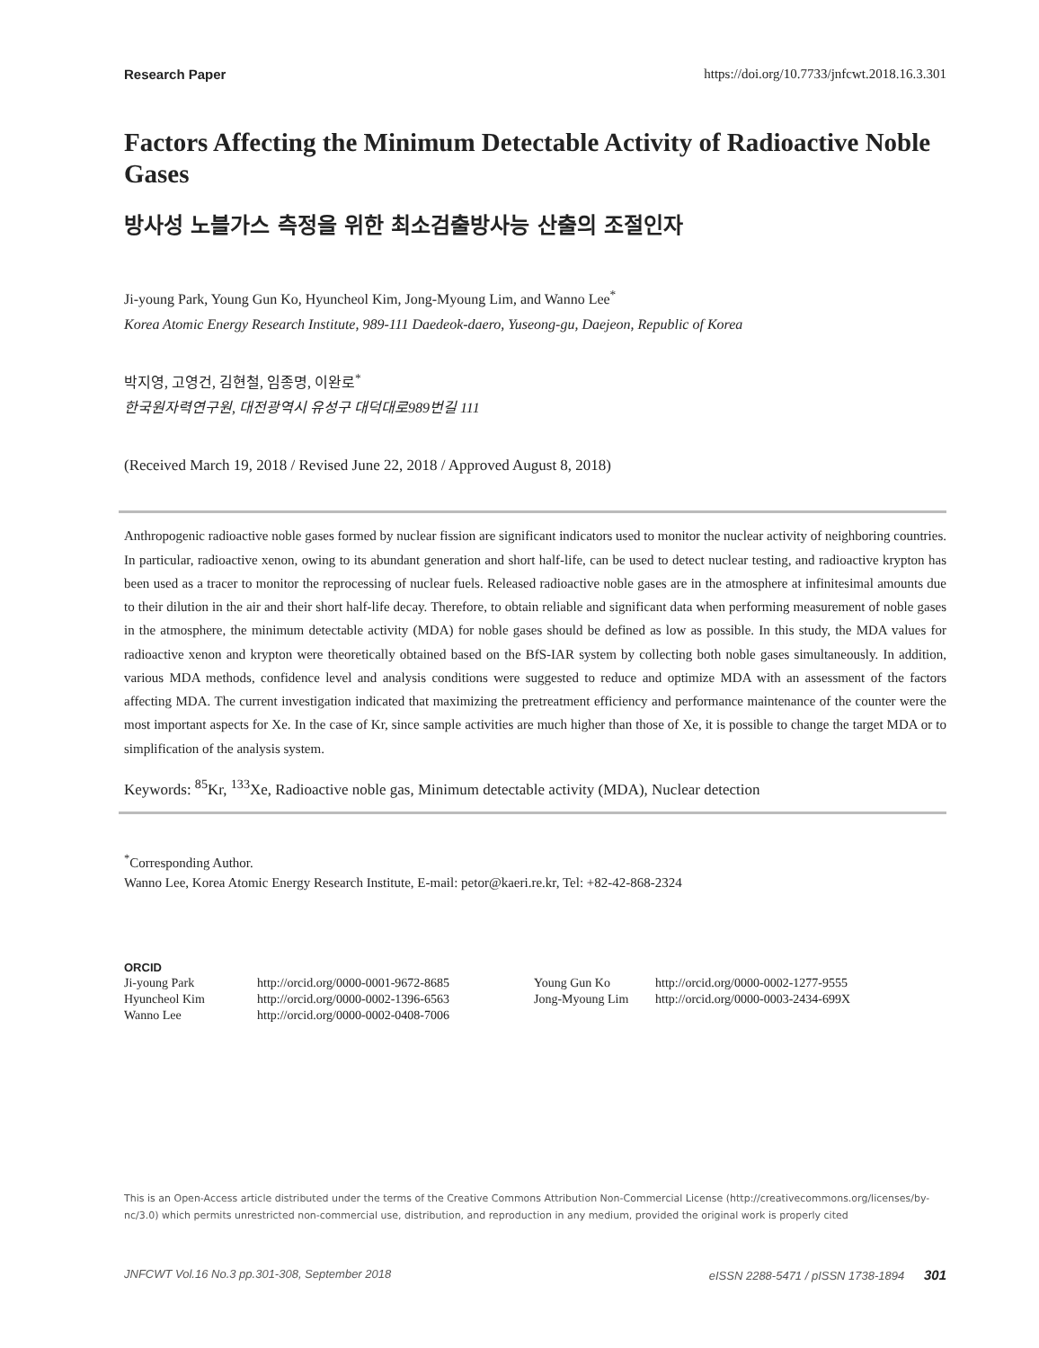Research Paper https://doi.org/10.7733/jnfcwt.2018.16.3.301
Factors Affecting the Minimum Detectable Activity of Radioactive Noble Gases
방사성 노블가스 측정을 위한 최소검출방사능 산출의 조절인자
Ji-young Park, Young Gun Ko, Hyuncheol Kim, Jong-Myoung Lim, and Wanno Lee<sup>*</sup>
Korea Atomic Energy Research Institute, 989-111 Daedeok-daero, Yuseong-gu, Daejeon, Republic of Korea
박지영, 고영건, 김현철, 임종명, 이완로<sup>*</sup>
한국원자력연구원, 대전광역시 유성구 대덕대로989번길 111
(Received March 19, 2018 / Revised June 22, 2018 / Approved August 8, 2018)
Anthropogenic radioactive noble gases formed by nuclear fission are significant indicators used to monitor the nuclear activity of neighboring countries. In particular, radioactive xenon, owing to its abundant generation and short half-life, can be used to detect nuclear testing, and radioactive krypton has been used as a tracer to monitor the reprocessing of nuclear fuels. Released radioactive noble gases are in the atmosphere at infinitesimal amounts due to their dilution in the air and their short half-life decay. Therefore, to obtain reliable and significant data when performing measurement of noble gases in the atmosphere, the minimum detectable activity (MDA) for noble gases should be defined as low as possible. In this study, the MDA values for radioactive xenon and krypton were theoretically obtained based on the BfS-IAR system by collecting both noble gases simultaneously. In addition, various MDA methods, confidence level and analysis conditions were suggested to reduce and optimize MDA with an assessment of the factors affecting MDA. The current investigation indicated that maximizing the pretreatment efficiency and performance maintenance of the counter were the most important aspects for Xe. In the case of Kr, since sample activities are much higher than those of Xe, it is possible to change the target MDA or to simplification of the analysis system.
Keywords: <sup>85</sup>Kr, <sup>133</sup>Xe, Radioactive noble gas, Minimum detectable activity (MDA), Nuclear detection
<sup>*</sup> Corresponding Author.
Wanno Lee, Korea Atomic Energy Research Institute, E-mail: petor@kaeri.re.kr, Tel: +82-42-868-2324
ORCID
| Ji-young Park | http://orcid.org/0000-0001-9672-8685 | Young Gun Ko | http://orcid.org/0000-0002-1277-9555 |
| Hyuncheol Kim | http://orcid.org/0000-0002-1396-6563 | Jong-Myoung Lim | http://orcid.org/0000-0003-2434-699X |
| Wanno Lee | http://orcid.org/0000-0002-0408-7006 | | |
This is an Open-Access article distributed under the terms of the Creative Commons Attribution Non-Commercial License (http://creativecommons.org/licenses/by-nc/3.0) which permits unrestricted non-commercial use, distribution, and reproduction in any medium, provided the original work is properly cited
JNFCWT Vol.16 No.3 pp.301-308, September 2018 eISSN 2288-5471 / pISSN 1738-1894 301